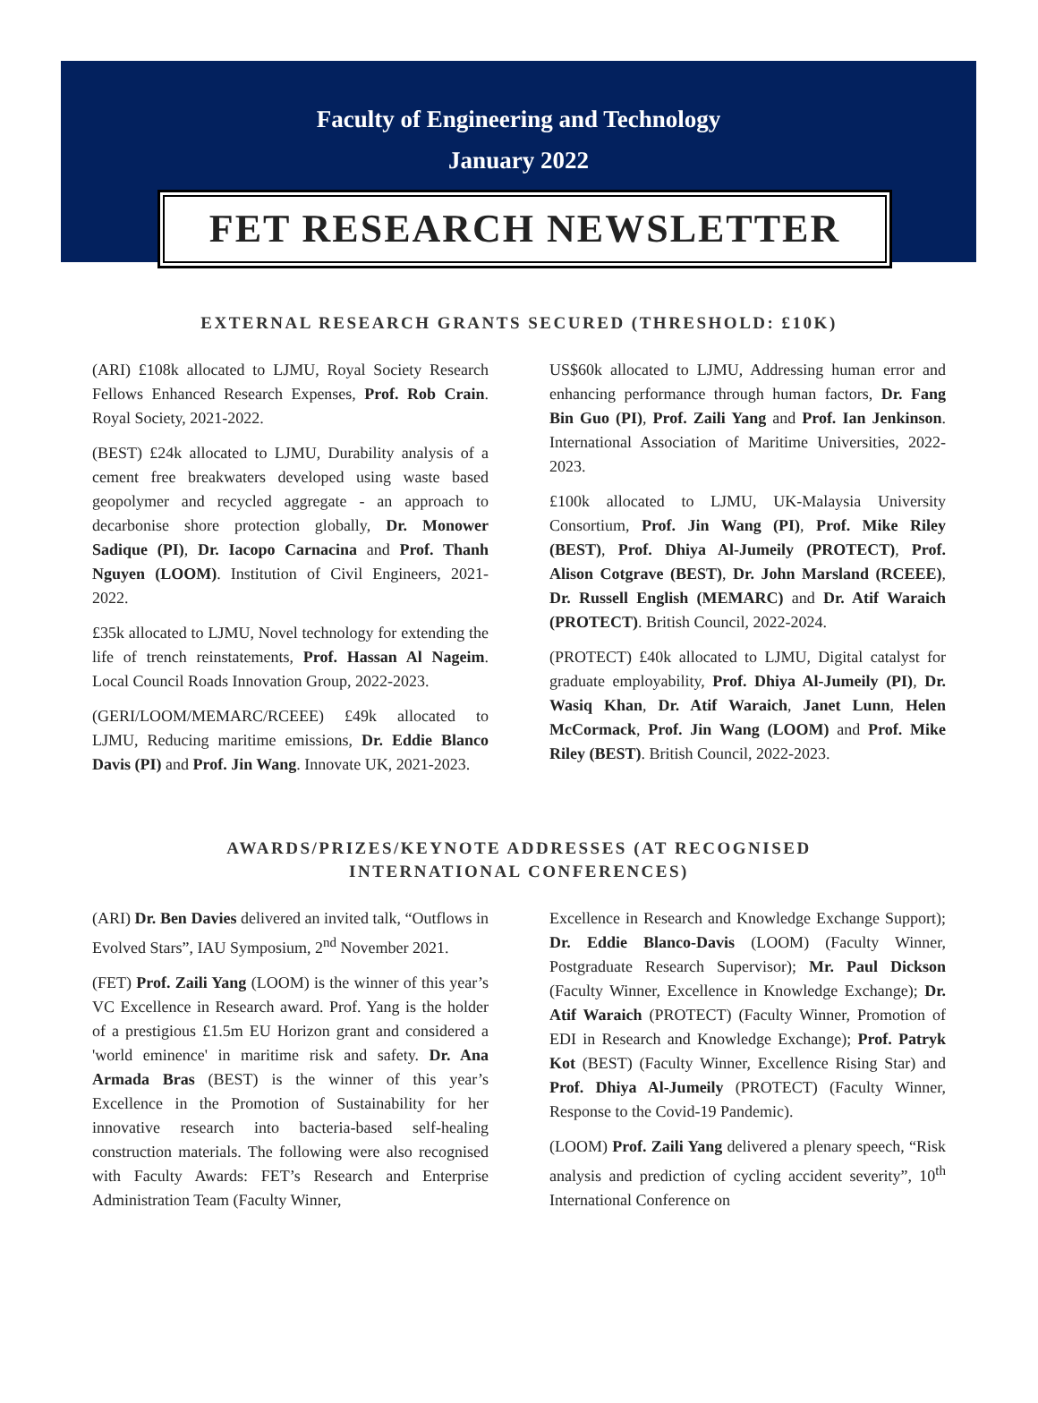Faculty of Engineering and Technology
January 2022
FET RESEARCH NEWSLETTER
EXTERNAL RESEARCH GRANTS SECURED (THRESHOLD: £10K)
(ARI) £108k allocated to LJMU, Royal Society Research Fellows Enhanced Research Expenses, Prof. Rob Crain. Royal Society, 2021-2022.
(BEST) £24k allocated to LJMU, Durability analysis of a cement free breakwaters developed using waste based geopolymer and recycled aggregate - an approach to decarbonise shore protection globally, Dr. Monower Sadique (PI), Dr. Iacopo Carnacina and Prof. Thanh Nguyen (LOOM). Institution of Civil Engineers, 2021-2022.
£35k allocated to LJMU, Novel technology for extending the life of trench reinstatements, Prof. Hassan Al Nageim. Local Council Roads Innovation Group, 2022-2023.
(GERI/LOOM/MEMARC/RCEEE) £49k allocated to LJMU, Reducing maritime emissions, Dr. Eddie Blanco Davis (PI) and Prof. Jin Wang. Innovate UK, 2021-2023.
US$60k allocated to LJMU, Addressing human error and enhancing performance through human factors, Dr. Fang Bin Guo (PI), Prof. Zaili Yang and Prof. Ian Jenkinson. International Association of Maritime Universities, 2022-2023.
£100k allocated to LJMU, UK-Malaysia University Consortium, Prof. Jin Wang (PI), Prof. Mike Riley (BEST), Prof. Dhiya Al-Jumeily (PROTECT), Prof. Alison Cotgrave (BEST), Dr. John Marsland (RCEEE), Dr. Russell English (MEMARC) and Dr. Atif Waraich (PROTECT). British Council, 2022-2024.
(PROTECT) £40k allocated to LJMU, Digital catalyst for graduate employability, Prof. Dhiya Al-Jumeily (PI), Dr. Wasiq Khan, Dr. Atif Waraich, Janet Lunn, Helen McCormack, Prof. Jin Wang (LOOM) and Prof. Mike Riley (BEST). British Council, 2022-2023.
AWARDS/PRIZES/KEYNOTE ADDRESSES (AT RECOGNISED
INTERNATIONAL CONFERENCES)
(ARI) Dr. Ben Davies delivered an invited talk, “Outflows in Evolved Stars”, IAU Symposium, 2<sup>nd</sup> November 2021.
(FET) Prof. Zaili Yang (LOOM) is the winner of this year’s VC Excellence in Research award. Prof. Yang is the holder of a prestigious £1.5m EU Horizon grant and considered a 'world eminence' in maritime risk and safety. Dr. Ana Armada Bras (BEST) is the winner of this year’s Excellence in the Promotion of Sustainability for her innovative research into bacteria-based self-healing construction materials. The following were also recognised with Faculty Awards: FET’s Research and Enterprise Administration Team (Faculty Winner,
Excellence in Research and Knowledge Exchange Support); Dr. Eddie Blanco-Davis (LOOM) (Faculty Winner, Postgraduate Research Supervisor); Mr. Paul Dickson (Faculty Winner, Excellence in Knowledge Exchange); Dr. Atif Waraich (PROTECT) (Faculty Winner, Promotion of EDI in Research and Knowledge Exchange); Prof. Patryk Kot (BEST) (Faculty Winner, Excellence Rising Star) and Prof. Dhiya Al-Jumeily (PROTECT) (Faculty Winner, Response to the Covid-19 Pandemic).
(LOOM) Prof. Zaili Yang delivered a plenary speech, “Risk analysis and prediction of cycling accident severity”, 10<sup>th</sup> International Conference on